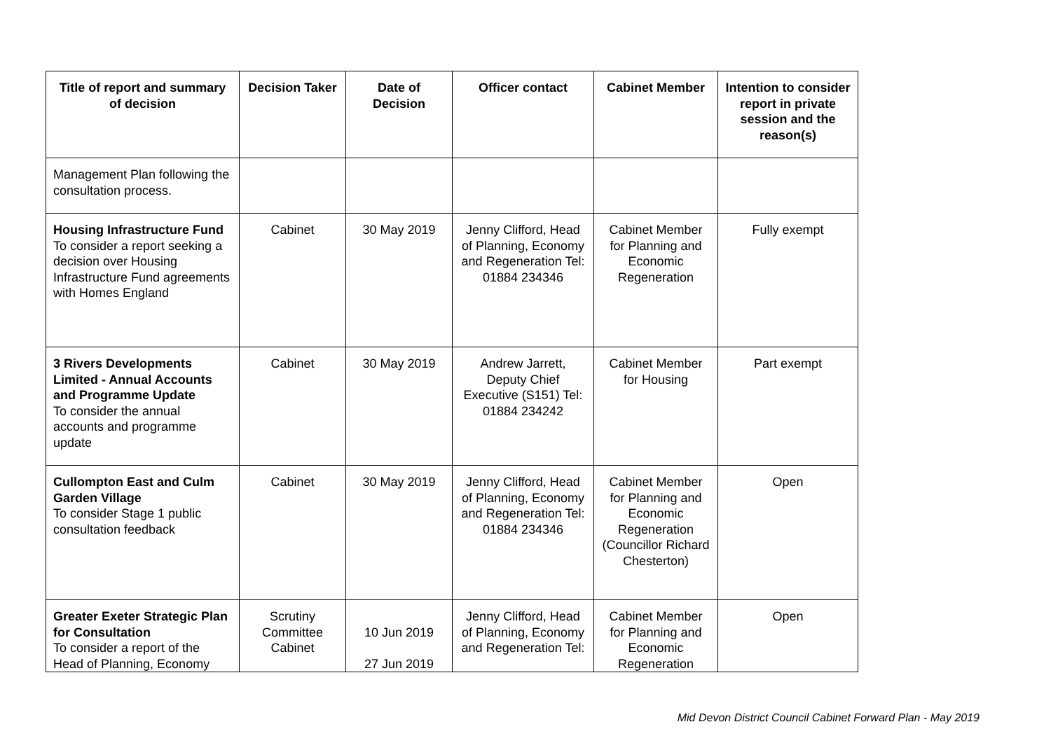| Title of report and summary of decision | Decision Taker | Date of Decision | Officer contact | Cabinet Member | Intention to consider report in private session and the reason(s) |
| --- | --- | --- | --- | --- | --- |
| Management Plan following the consultation process. | | | | | |
| Housing Infrastructure Fund To consider a report seeking a decision over Housing Infrastructure Fund agreements with Homes England | Cabinet | 30 May 2019 | Jenny Clifford, Head of Planning, Economy and Regeneration Tel: 01884 234346 | Cabinet Member for Planning and Economic Regeneration | Fully exempt |
| 3 Rivers Developments Limited - Annual Accounts and Programme Update To consider the annual accounts and programme update | Cabinet | 30 May 2019 | Andrew Jarrett, Deputy Chief Executive (S151) Tel: 01884 234242 | Cabinet Member for Housing | Part exempt |
| Cullompton East and Culm Garden Village To consider Stage 1 public consultation feedback | Cabinet | 30 May 2019 | Jenny Clifford, Head of Planning, Economy and Regeneration Tel: 01884 234346 | Cabinet Member for Planning and Economic Regeneration (Councillor Richard Chesterton) | Open |
| Greater Exeter Strategic Plan for Consultation To consider a report of the Head of Planning, Economy | Scrutiny Committee Cabinet | 10 Jun 2019 27 Jun 2019 | Jenny Clifford, Head of Planning, Economy and Regeneration Tel: | Cabinet Member for Planning and Economic Regeneration | Open |
Mid Devon District Council Cabinet Forward Plan - May 2019